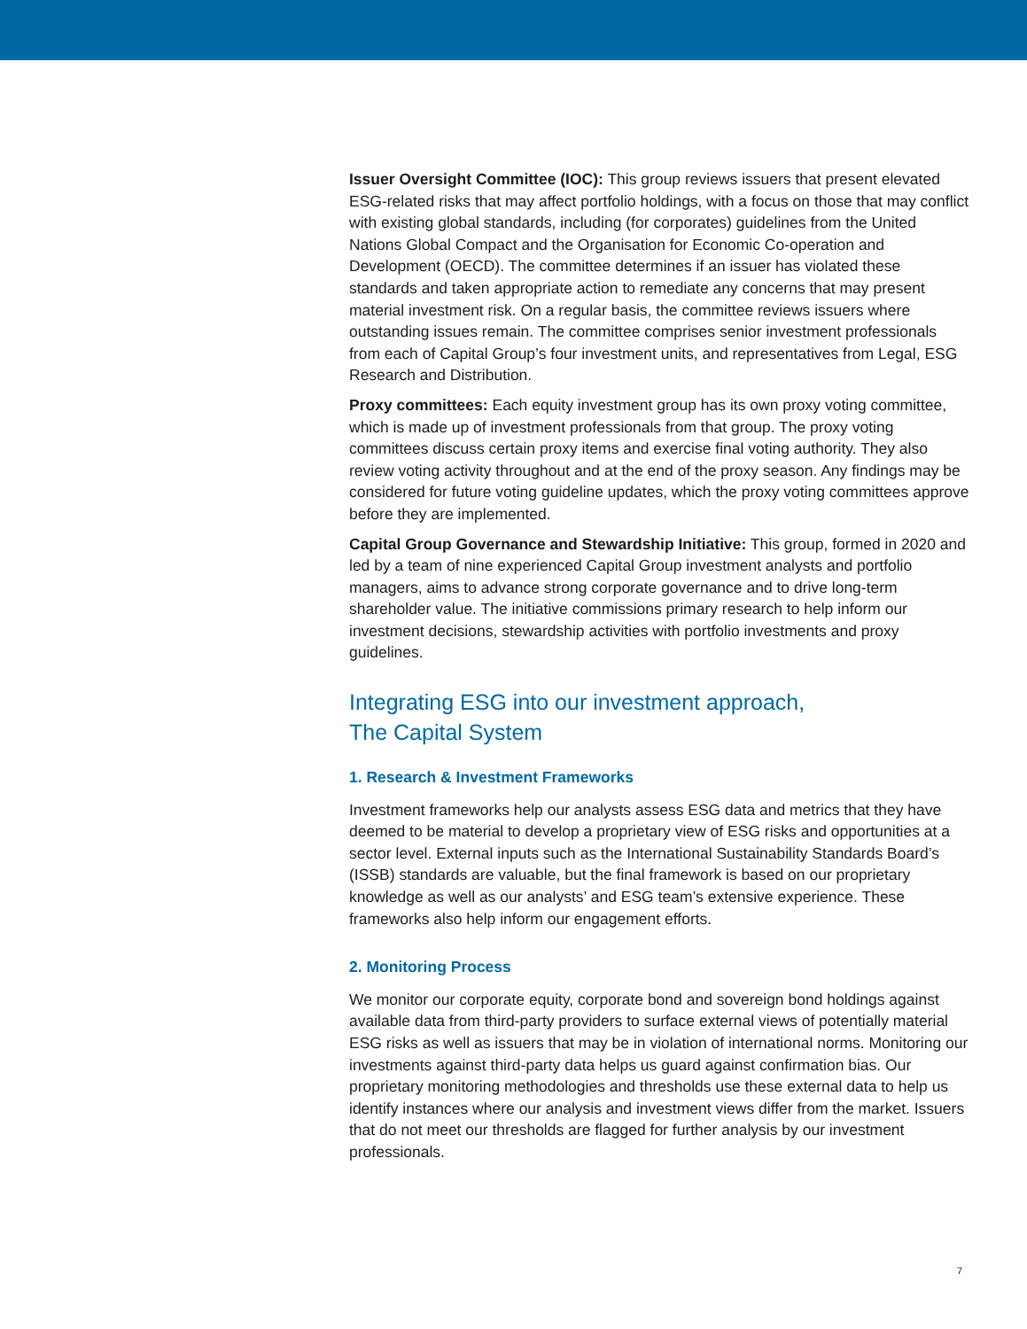Issuer Oversight Committee (IOC): This group reviews issuers that present elevated ESG-related risks that may affect portfolio holdings, with a focus on those that may conflict with existing global standards, including (for corporates) guidelines from the United Nations Global Compact and the Organisation for Economic Co-operation and Development (OECD). The committee determines if an issuer has violated these standards and taken appropriate action to remediate any concerns that may present material investment risk. On a regular basis, the committee reviews issuers where outstanding issues remain. The committee comprises senior investment professionals from each of Capital Group’s four investment units, and representatives from Legal, ESG Research and Distribution.
Proxy committees: Each equity investment group has its own proxy voting committee, which is made up of investment professionals from that group. The proxy voting committees discuss certain proxy items and exercise final voting authority. They also review voting activity throughout and at the end of the proxy season. Any findings may be considered for future voting guideline updates, which the proxy voting committees approve before they are implemented.
Capital Group Governance and Stewardship Initiative: This group, formed in 2020 and led by a team of nine experienced Capital Group investment analysts and portfolio managers, aims to advance strong corporate governance and to drive long-term shareholder value. The initiative commissions primary research to help inform our investment decisions, stewardship activities with portfolio investments and proxy guidelines.
Integrating ESG into our investment approach,
The Capital System
1. Research & Investment Frameworks
Investment frameworks help our analysts assess ESG data and metrics that they have deemed to be material to develop a proprietary view of ESG risks and opportunities at a sector level. External inputs such as the International Sustainability Standards Board’s (ISSB) standards are valuable, but the final framework is based on our proprietary knowledge as well as our analysts’ and ESG team’s extensive experience. These frameworks also help inform our engagement efforts.
2. Monitoring Process
We monitor our corporate equity, corporate bond and sovereign bond holdings against available data from third-party providers to surface external views of potentially material ESG risks as well as issuers that may be in violation of international norms. Monitoring our investments against third-party data helps us guard against confirmation bias. Our proprietary monitoring methodologies and thresholds use these external data to help us identify instances where our analysis and investment views differ from the market. Issuers that do not meet our thresholds are flagged for further analysis by our investment professionals.
7